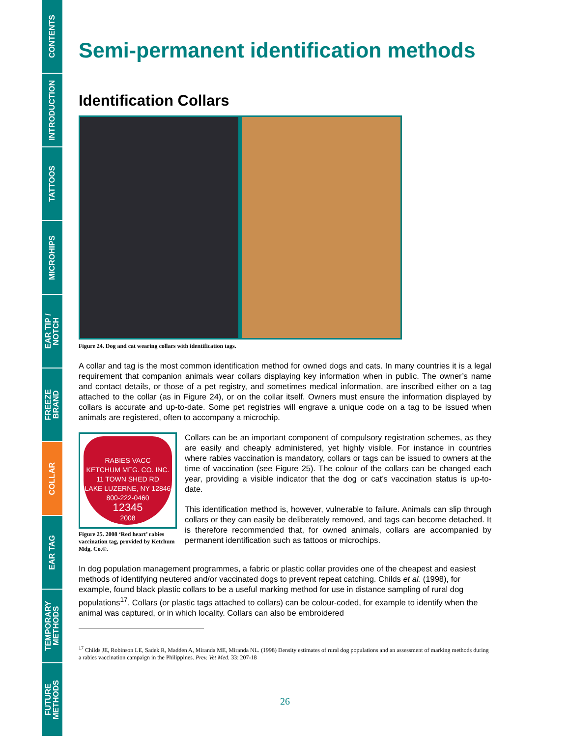CONTENTS
INTRODUCTION
TATTOOS
MICROHIPS
EAR TIP /
NOTCH
FREEZE
BRAND
COLLAR
EAR TAG
TEMPORARY
METHODS
FUTURE
METHODS
Semi-permanent identification methods
Identification Collars
Figure 24. Dog and cat wearing collars with identification tags.
A collar and tag is the most common identification method for owned dogs and cats. In many countries it is a legal requirement that companion animals wear collars displaying key information when in public. The owner’s name and contact details, or those of a pet registry, and sometimes medical information, are inscribed either on a tag attached to the collar (as in Figure 24), or on the collar itself. Owners must ensure the information displayed by collars is accurate and up-to-date. Some pet registries will engrave a unique code on a tag to be issued when animals are registered, often to accompany a microchip.
RABIES VACC
KETCHUM MFG. CO. INC.
11 TOWN SHED RD
LAKE LUZERNE, NY 12846
800-222-0460
12345
2008
Figure 25. 2008 ‘Red heart’ rabies vaccination tag, provided by Ketchum Mdg. Co.®.
Collars can be an important component of compulsory registration schemes, as they are easily and cheaply administered, yet highly visible. For instance in countries where rabies vaccination is mandatory, collars or tags can be issued to owners at the time of vaccination (see Figure 25). The colour of the collars can be changed each year, providing a visible indicator that the dog or cat’s vaccination status is up-to-date.
This identification method is, however, vulnerable to failure. Animals can slip through collars or they can easily be deliberately removed, and tags can become detached. It is therefore recommended that, for owned animals, collars are accompanied by permanent identification such as tattoos or microchips.
In dog population management programmes, a fabric or plastic collar provides one of the cheapest and easiest methods of identifying neutered and/or vaccinated dogs to prevent repeat catching. Childs et al. (1998), for example, found black plastic collars to be a useful marking method for use in distance sampling of rural dog populations<sup>17</sup>. Collars (or plastic tags attached to collars) can be colour-coded, for example to identify when the animal was captured, or in which locality. Collars can also be embroidered
<sup>17</sup> Childs JE, Robinson LE, Sadek R, Madden A, Miranda ME, Miranda NL. (1998) Density estimates of rural dog populations and an assessment of marking methods during a rabies vaccination campaign in the Philippines. Prev. Vet Med. 33: 207-18
26